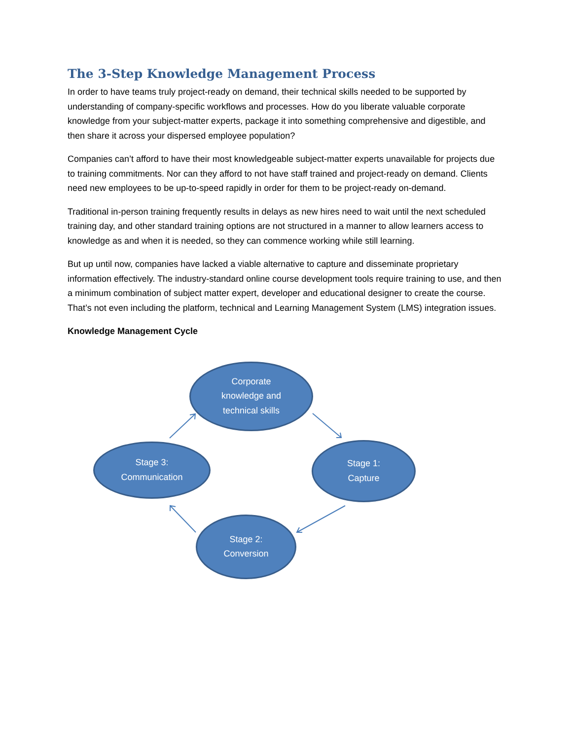The 3-Step Knowledge Management Process
In order to have teams truly project-ready on demand, their technical skills needed to be supported by understanding of company-specific workflows and processes. How do you liberate valuable corporate knowledge from your subject-matter experts, package it into something comprehensive and digestible, and then share it across your dispersed employee population?
Companies can’t afford to have their most knowledgeable subject-matter experts unavailable for projects due to training commitments. Nor can they afford to not have staff trained and project-ready on demand. Clients need new employees to be up-to-speed rapidly in order for them to be project-ready on-demand.
Traditional in-person training frequently results in delays as new hires need to wait until the next scheduled training day, and other standard training options are not structured in a manner to allow learners access to knowledge as and when it is needed, so they can commence working while still learning.
But up until now, companies have lacked a viable alternative to capture and disseminate proprietary information effectively. The industry-standard online course development tools require training to use, and then a minimum combination of subject matter expert, developer and educational designer to create the course. That’s not even including the platform, technical and Learning Management System (LMS) integration issues.
Knowledge Management Cycle
Corporate
knowledge and
technical skills
Stage 1:
Capture
Stage 2:
Conversion
Stage 3:
Communication